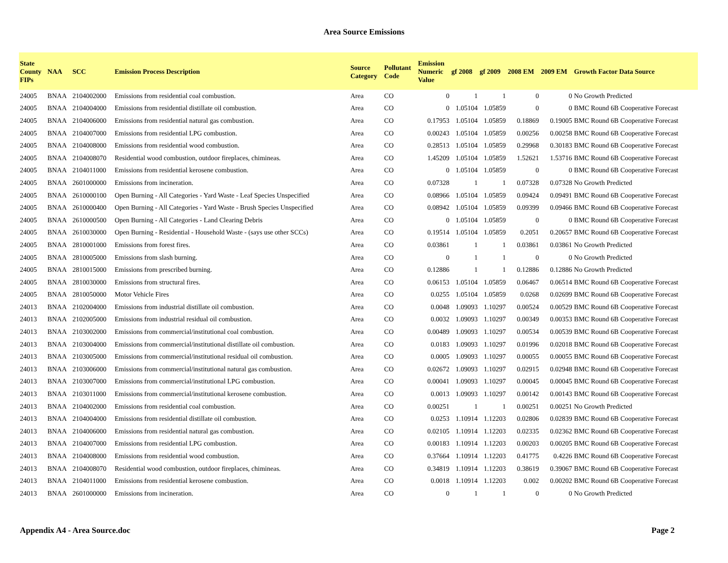Area Source Emissions
| State County FIPs | NAA | SCC | Emission Process Description | Source Category | Pollutant Code | Emission Numeric Value | gf 2008 | gf 2009 | 2008 EM | 2009 EM | Growth Factor Data Source |
| --- | --- | --- | --- | --- | --- | --- | --- | --- | --- | --- | --- |
| 24005 | BNAA | 2104002000 | Emissions from residential coal combustion. | Area | CO | 0 | 1 | 1 | 0 | 0 | No Growth Predicted |
| 24005 | BNAA | 2104004000 | Emissions from residential distillate oil combustion. | Area | CO | 0 | 1.05104 | 1.05859 | 0 | 0 | BMC Round 6B Cooperative Forecast |
| 24005 | BNAA | 2104006000 | Emissions from residential natural gas combustion. | Area | CO | 0.17953 | 1.05104 | 1.05859 | 0.18869 | 0.19005 | BMC Round 6B Cooperative Forecast |
| 24005 | BNAA | 2104007000 | Emissions from residential LPG combustion. | Area | CO | 0.00243 | 1.05104 | 1.05859 | 0.00256 | 0.00258 | BMC Round 6B Cooperative Forecast |
| 24005 | BNAA | 2104008000 | Emissions from residential wood combustion. | Area | CO | 0.28513 | 1.05104 | 1.05859 | 0.29968 | 0.30183 | BMC Round 6B Cooperative Forecast |
| 24005 | BNAA | 2104008070 | Residential wood combustion, outdoor fireplaces, chimineas. | Area | CO | 1.45209 | 1.05104 | 1.05859 | 1.52621 | 1.53716 | BMC Round 6B Cooperative Forecast |
| 24005 | BNAA | 2104011000 | Emissions from residential kerosene combustion. | Area | CO | 0 | 1.05104 | 1.05859 | 0 | 0 | BMC Round 6B Cooperative Forecast |
| 24005 | BNAA | 2601000000 | Emissions from incineration. | Area | CO | 0.07328 | 1 | 1 | 0.07328 | 0.07328 | No Growth Predicted |
| 24005 | BNAA | 2610000100 | Open Burning - All Categories - Yard Waste - Leaf Species Unspecified | Area | CO | 0.08966 | 1.05104 | 1.05859 | 0.09424 | 0.09491 | BMC Round 6B Cooperative Forecast |
| 24005 | BNAA | 2610000400 | Open Burning - All Categories - Yard Waste - Brush Species Unspecified | Area | CO | 0.08942 | 1.05104 | 1.05859 | 0.09399 | 0.09466 | BMC Round 6B Cooperative Forecast |
| 24005 | BNAA | 2610000500 | Open Burning - All Categories - Land Clearing Debris | Area | CO | 0 | 1.05104 | 1.05859 | 0 | 0 | BMC Round 6B Cooperative Forecast |
| 24005 | BNAA | 2610030000 | Open Burning - Residential - Household Waste - (says use other SCCs) | Area | CO | 0.19514 | 1.05104 | 1.05859 | 0.2051 | 0.20657 | BMC Round 6B Cooperative Forecast |
| 24005 | BNAA | 2810001000 | Emissions from forest fires. | Area | CO | 0.03861 | 1 | 1 | 0.03861 | 0.03861 | No Growth Predicted |
| 24005 | BNAA | 2810005000 | Emissions from slash burning. | Area | CO | 0 | 1 | 1 | 0 | 0 | No Growth Predicted |
| 24005 | BNAA | 2810015000 | Emissions from prescribed burning. | Area | CO | 0.12886 | 1 | 1 | 0.12886 | 0.12886 | No Growth Predicted |
| 24005 | BNAA | 2810030000 | Emissions from structural fires. | Area | CO | 0.06153 | 1.05104 | 1.05859 | 0.06467 | 0.06514 | BMC Round 6B Cooperative Forecast |
| 24005 | BNAA | 2810050000 | Motor Vehicle Fires | Area | CO | 0.0255 | 1.05104 | 1.05859 | 0.0268 | 0.02699 | BMC Round 6B Cooperative Forecast |
| 24013 | BNAA | 2102004000 | Emissions from industrial distillate oil combustion. | Area | CO | 0.0048 | 1.09093 | 1.10297 | 0.00524 | 0.00529 | BMC Round 6B Cooperative Forecast |
| 24013 | BNAA | 2102005000 | Emissions from industrial residual oil combustion. | Area | CO | 0.0032 | 1.09093 | 1.10297 | 0.00349 | 0.00353 | BMC Round 6B Cooperative Forecast |
| 24013 | BNAA | 2103002000 | Emissions from commercial/institutional coal combustion. | Area | CO | 0.00489 | 1.09093 | 1.10297 | 0.00534 | 0.00539 | BMC Round 6B Cooperative Forecast |
| 24013 | BNAA | 2103004000 | Emissions from commercial/institutional distillate oil combustion. | Area | CO | 0.0183 | 1.09093 | 1.10297 | 0.01996 | 0.02018 | BMC Round 6B Cooperative Forecast |
| 24013 | BNAA | 2103005000 | Emissions from commercial/institutional residual oil combustion. | Area | CO | 0.0005 | 1.09093 | 1.10297 | 0.00055 | 0.00055 | BMC Round 6B Cooperative Forecast |
| 24013 | BNAA | 2103006000 | Emissions from commercial/institutional natural gas combustion. | Area | CO | 0.02672 | 1.09093 | 1.10297 | 0.02915 | 0.02948 | BMC Round 6B Cooperative Forecast |
| 24013 | BNAA | 2103007000 | Emissions from commercial/institutional LPG combustion. | Area | CO | 0.00041 | 1.09093 | 1.10297 | 0.00045 | 0.00045 | BMC Round 6B Cooperative Forecast |
| 24013 | BNAA | 2103011000 | Emissions from commercial/institutional kerosene combustion. | Area | CO | 0.0013 | 1.09093 | 1.10297 | 0.00142 | 0.00143 | BMC Round 6B Cooperative Forecast |
| 24013 | BNAA | 2104002000 | Emissions from residential coal combustion. | Area | CO | 0.00251 | 1 | 1 | 0.00251 | 0.00251 | No Growth Predicted |
| 24013 | BNAA | 2104004000 | Emissions from residential distillate oil combustion. | Area | CO | 0.0253 | 1.10914 | 1.12203 | 0.02806 | 0.02839 | BMC Round 6B Cooperative Forecast |
| 24013 | BNAA | 2104006000 | Emissions from residential natural gas combustion. | Area | CO | 0.02105 | 1.10914 | 1.12203 | 0.02335 | 0.02362 | BMC Round 6B Cooperative Forecast |
| 24013 | BNAA | 2104007000 | Emissions from residential LPG combustion. | Area | CO | 0.00183 | 1.10914 | 1.12203 | 0.00203 | 0.00205 | BMC Round 6B Cooperative Forecast |
| 24013 | BNAA | 2104008000 | Emissions from residential wood combustion. | Area | CO | 0.37664 | 1.10914 | 1.12203 | 0.41775 | 0.4226 | BMC Round 6B Cooperative Forecast |
| 24013 | BNAA | 2104008070 | Residential wood combustion, outdoor fireplaces, chimineas. | Area | CO | 0.34819 | 1.10914 | 1.12203 | 0.38619 | 0.39067 | BMC Round 6B Cooperative Forecast |
| 24013 | BNAA | 2104011000 | Emissions from residential kerosene combustion. | Area | CO | 0.0018 | 1.10914 | 1.12203 | 0.002 | 0.00202 | BMC Round 6B Cooperative Forecast |
| 24013 | BNAA | 2601000000 | Emissions from incineration. | Area | CO | 0 | 1 | 1 | 0 | 0 | No Growth Predicted |
Appendix A4 - Area Source.doc Page 2